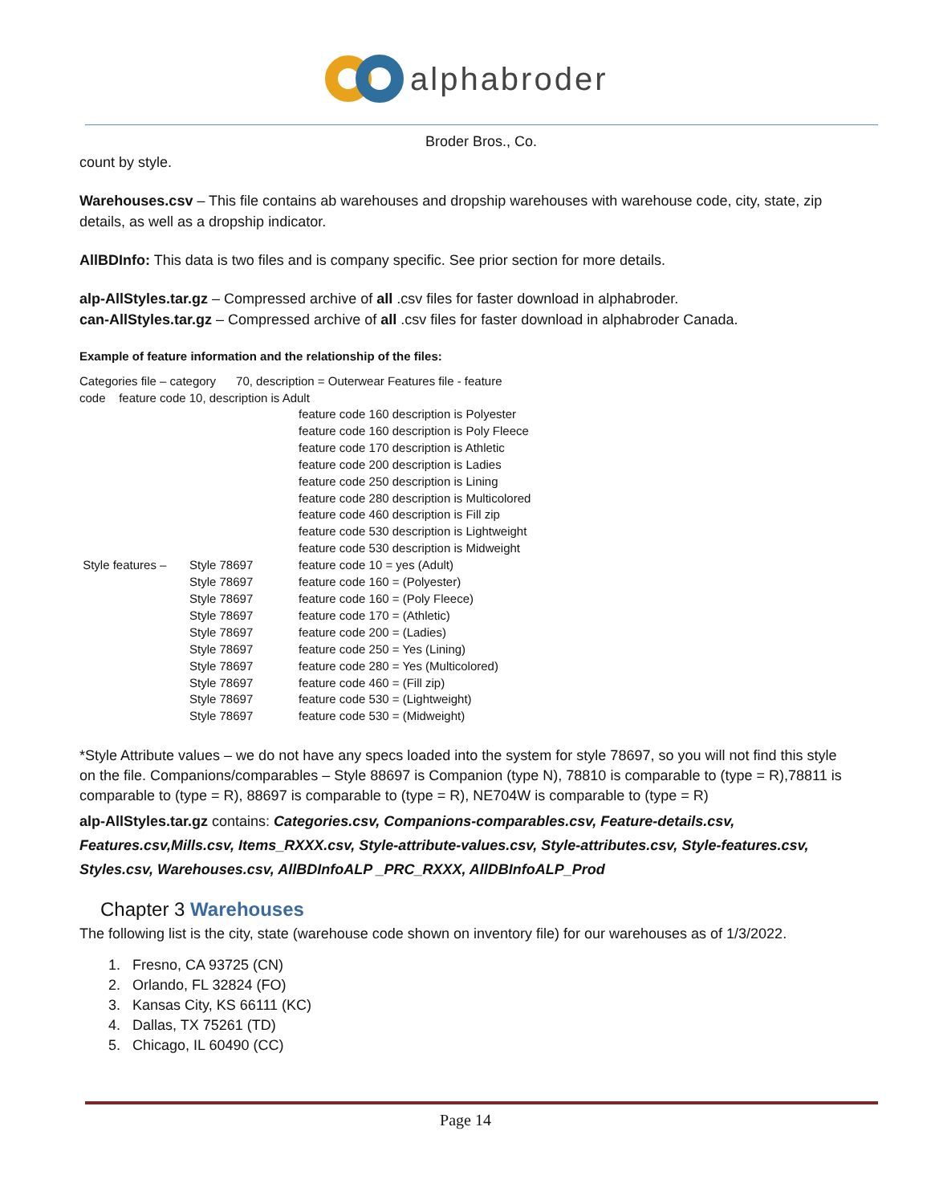alphabroder
Broder Bros., Co.
count by style.
Warehouses.csv – This file contains ab warehouses and dropship warehouses with warehouse code, city, state, zip details, as well as a dropship indicator.
AllBDInfo: This data is two files and is company specific. See prior section for more details.
alp-AllStyles.tar.gz – Compressed archive of all .csv files for faster download in alphabroder.
can-AllStyles.tar.gz – Compressed archive of all .csv files for faster download in alphabroder Canada.
Example of feature information and the relationship of the files:
Categories file – category 70, description = Outerwear Features file - feature
code feature code 10, description is Adult
| | | feature code 160 description is Polyester |
| | | feature code 160 description is Poly Fleece |
| | | feature code 170 description is Athletic |
| | | feature code 200 description is Ladies |
| | | feature code 250 description is Lining |
| | | feature code 280 description is Multicolored |
| | | feature code 460 description is Fill zip |
| | | feature code 530 description is Lightweight |
| | | feature code 530 description is Midweight |
| Style features – | Style 78697 | feature code 10 = yes (Adult) |
| | Style 78697 | feature code 160 = (Polyester) |
| | Style 78697 | feature code 160 = (Poly Fleece) |
| | Style 78697 | feature code 170 = (Athletic) |
| | Style 78697 | feature code 200 = (Ladies) |
| | Style 78697 | feature code 250 = Yes (Lining) |
| | Style 78697 | feature code 280 = Yes (Multicolored) |
| | Style 78697 | feature code 460 = (Fill zip) |
| | Style 78697 | feature code 530 = (Lightweight) |
| | Style 78697 | feature code 530 = (Midweight) |
*Style Attribute values – we do not have any specs loaded into the system for style 78697, so you will not find this style on the file. Companions/comparables – Style 88697 is Companion (type N), 78810 is comparable to (type = R),78811 is comparable to (type = R), 88697 is comparable to (type = R), NE704W is comparable to (type = R)
alp-AllStyles.tar.gz contains: Categories.csv, Companions-comparables.csv, Feature-details.csv, Features.csv,Mills.csv, Items_RXXX.csv, Style-attribute-values.csv, Style-attributes.csv, Style-features.csv, Styles.csv, Warehouses.csv, AllBDInfoALP _PRC_RXXX, AllDBInfoALP_Prod
Chapter 3 Warehouses
The following list is the city, state (warehouse code shown on inventory file) for our warehouses as of 1/3/2022.
1. Fresno, CA 93725 (CN)
2. Orlando, FL 32824 (FO)
3. Kansas City, KS 66111 (KC)
4. Dallas, TX 75261 (TD)
5. Chicago, IL 60490 (CC)
Page 14